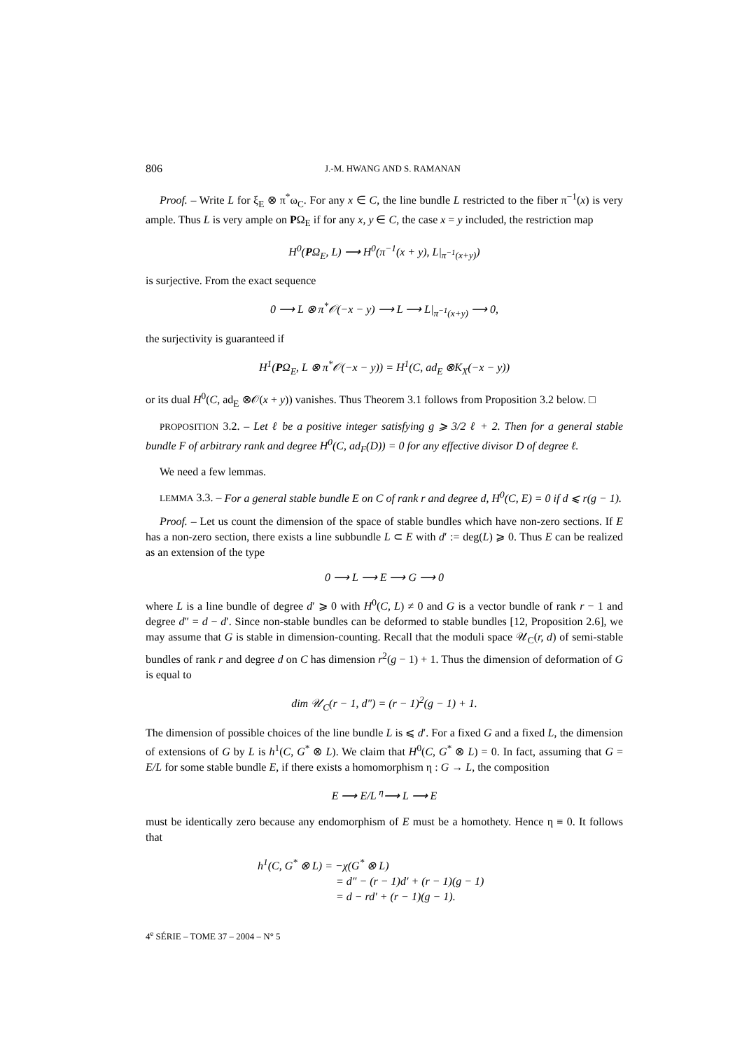806 J.-M. HWANG AND S. RAMANAN
Proof. – Write L for ξ<sub>E</sub> ⊗ π<sup>*</sup>ω<sub>C</sub>. For any x ∈ C, the line bundle L restricted to the fiber π<sup>−1</sup>(x) is very ample. Thus L is very ample on PΩ<sub>E</sub> if for any x, y ∈ C, the case x = y included, the restriction map
H<sup>0</sup>(PΩ<sub>E</sub>, L) ⟶ H<sup>0</sup>(π<sup>−1</sup>(x + y), L|<sub>π<sup>−1</sup>(x+y)</sub>)
is surjective. From the exact sequence
0 ⟶ L ⊗ π<sup>*</sup>𝒪(−x − y) ⟶ L ⟶ L|<sub>π<sup>−1</sup>(x+y)</sub> ⟶ 0,
the surjectivity is guaranteed if
H<sup>1</sup>(PΩ<sub>E</sub>, L ⊗ π<sup>*</sup>𝒪(−x − y)) = H<sup>1</sup>(C, ad<sub>E</sub> ⊗K<sub>X</sub>(−x − y))
or its dual H<sup>0</sup>(C, ad<sub>E</sub> ⊗𝒪(x + y)) vanishes. Thus Theorem 3.1 follows from Proposition 3.2 below. □
PROPOSITION 3.2. – Let ℓ be a positive integer satisfying g ⩾ 3/2 ℓ + 2. Then for a general stable bundle F of arbitrary rank and degree H<sup>0</sup>(C, ad<sub>F</sub>(D)) = 0 for any effective divisor D of degree ℓ.
We need a few lemmas.
LEMMA 3.3. – For a general stable bundle E on C of rank r and degree d, H<sup>0</sup>(C, E) = 0 if d ⩽ r(g − 1).
Proof. – Let us count the dimension of the space of stable bundles which have non-zero sections. If E has a non-zero section, there exists a line subbundle L ⊂ E with d′ := deg(L) ⩾ 0. Thus E can be realized as an extension of the type
0 ⟶ L ⟶ E ⟶ G ⟶ 0
where L is a line bundle of degree d′ ⩾ 0 with H<sup>0</sup>(C, L) ≠ 0 and G is a vector bundle of rank r − 1 and degree d″ = d − d′. Since non-stable bundles can be deformed to stable bundles [12, Proposition 2.6], we may assume that G is stable in dimension-counting. Recall that the moduli space 𝒰<sub>C</sub>(r, d) of semi-stable bundles of rank r and degree d on C has dimension r<sup>2</sup>(g − 1) + 1. Thus the dimension of deformation of G is equal to
dim 𝒰<sub>C</sub>(r − 1, d″) = (r − 1)<sup>2</sup>(g − 1) + 1.
The dimension of possible choices of the line bundle L is ⩽ d′. For a fixed G and a fixed L, the dimension of extensions of G by L is h<sup>1</sup>(C, G<sup>*</sup> ⊗ L). We claim that H<sup>0</sup>(C, G<sup>*</sup> ⊗ L) = 0. In fact, assuming that G = E/L for some stable bundle E, if there exists a homomorphism η : G → L, the composition
E ⟶ E/L <sup>η</sup>⟶ L ⟶ E
must be identically zero because any endomorphism of E must be a homothety. Hence η ≡ 0. It follows that
h<sup>1</sup>(C, G<sup>*</sup> ⊗ L) = −χ(G<sup>*</sup> ⊗ L)
= d″ − (r − 1)d′ + (r − 1)(g − 1)
= d − rd′ + (r − 1)(g − 1).
4<sup>e</sup> SÉRIE – TOME 37 – 2004 – N° 5